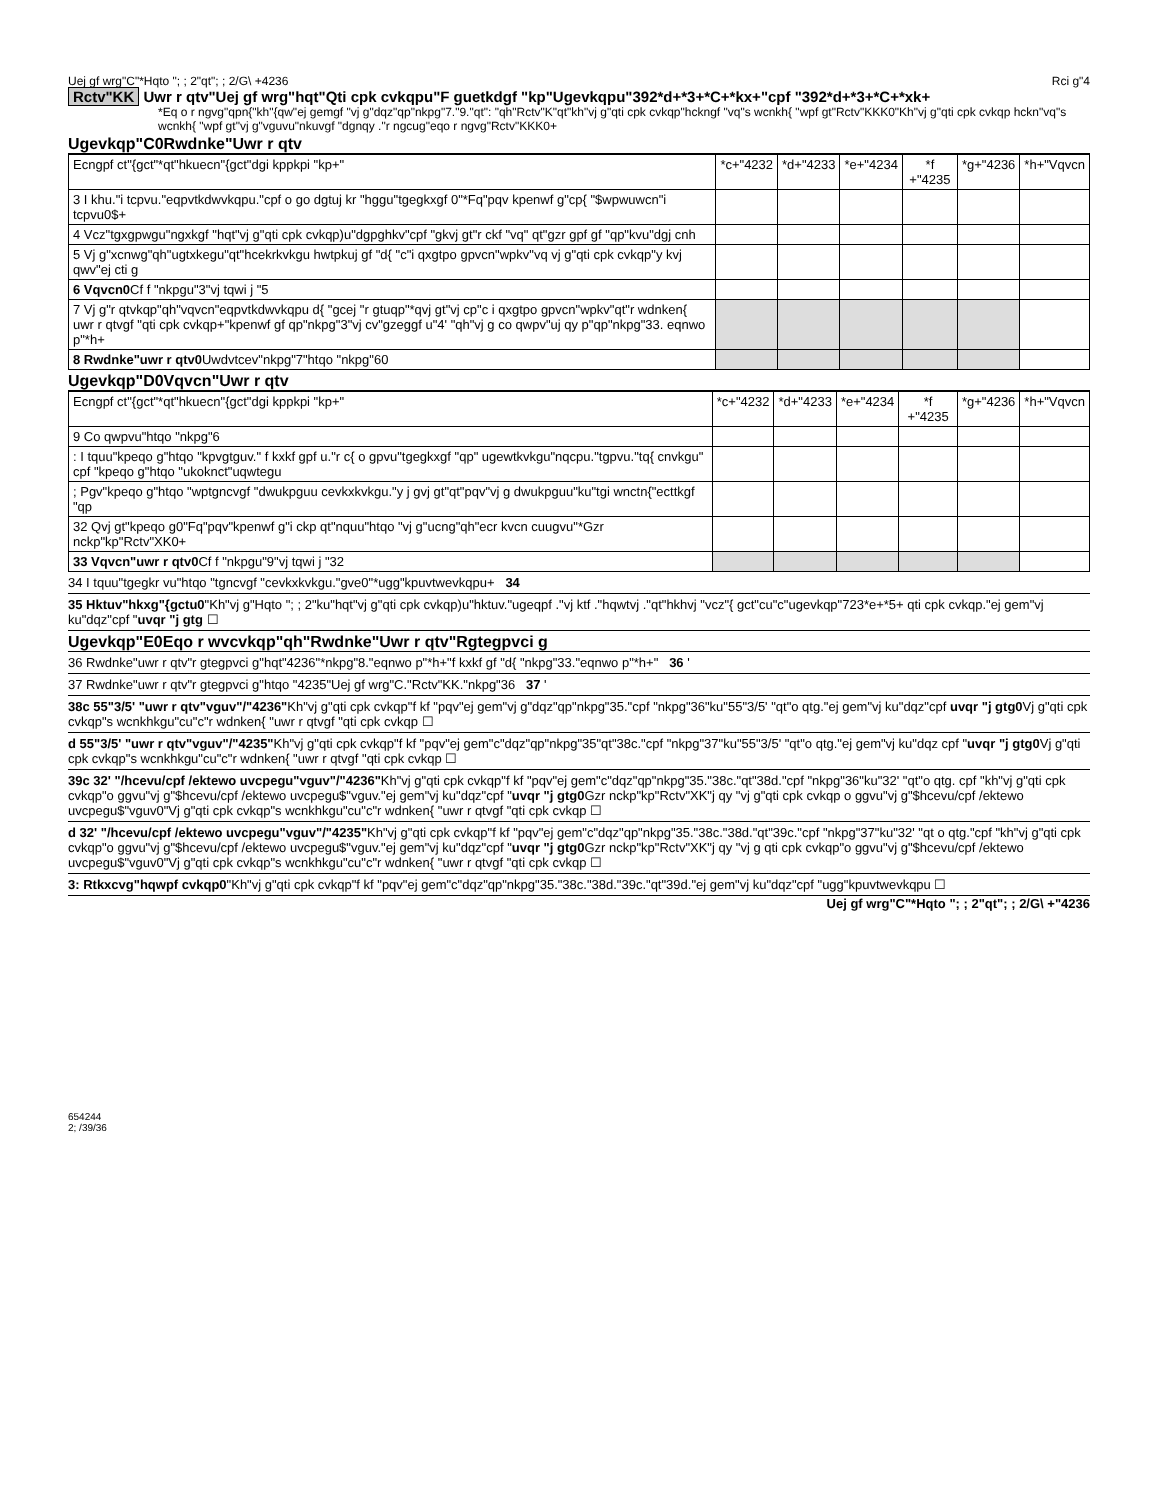Uej gf wrg"C"*Hqto "; ; 2"qt"; ; 2/G\ +4236 Rci g"4
Rctv"KK Uwr r qtv"Uej gf wrg"hqt"Qti cpk cvkqpu"F guetkdgf "kp"Ugevkqpu"392*d+*3+*C+*kx+"cpf "392*d+*3+*C+*xk+
*Eq o r ngvg"qpn{"kh"{qw"ej gemgf "vj g"dqz"qp"nkpg"7."9."qt": "qh"Rctv"K"qt"kh"vj g"qti cpk cvkqp"hckngf "vq"s wcnkh{ "wpf gt"Rctv"KKK0"Kh"vj g"qti cpk cvkqp hckn"vq"s wcnkh{ "wpf gt"vj g"vguvu"nkuvgf "dgnqy ."r ngcug"eqo r ngvg"Rctv"KKK0+
Ugevkqp"C0Rwdnke"Uwr r qtv
| Ecngpf ct"{gct"*qt"hkuecn"{gct"dgi kppkpi "kp+" | *c+"4232 | *d+"4233 | *e+"4234 | *f +"4235 | *g+"4236 | *h+"Vqvcn |
| --- | --- | --- | --- | --- | --- | --- |
| 3 I khu."i tcpvu."eqpvtkdwvkqpu."cpf o go dgtuj kr "hggu"tgegkxgf 0"*Fq"pqv kpenwf g"cp{ "$wpwuwcn"i tcpvu0$+ | | | | | | |
| 4 Vcz"tgxgpwgu"ngxkgf "hqt"vj g"qti cpk cvkqp)u"dgpghkv"cpf "gkvj gt"r ckf "vq" qt"gzr gpf gf "qp"kvu"dgj cnh | | | | | | |
| 5 Vj g"xcnwg"qh"ugtxkegu"qt"hcekrkvkgu hwtpkuj gf "d{ "c"i qxgtpo gpvcn"wpkv"vq vj g"qti cpk cvkqp"y kvj qwv"ej cti g | | | | | | |
| 6 Vqvcn0 Cf f "nkpgu"3"vj tqwi j "5 | | | | | | |
| 7 Vj g"r qtvkqp"qh"vqvcn"eqpvtkdwvkqpu d{ "gcej "r gtuqp"*qvj gt"vj cp"c i qxgtpo gpvcn"wpkv"qt"r wdnken{ uwr r qtvgf "qti cpk cvkqp+"kpenwf gf qp"nkpg"3"vj cv"gzeggf u"4' "qh"vj g co qwpv"uj qy p"qp"nkpg"33. eqnwo p"*h+ | | | | | | |
| 8 Rwdnke"uwr r qtv0 Uwdvtcev"nkpg"7"htqo "nkpg"60 | | | | | | |
Ugevkqp"D0Vqvcn"Uwr r qtv
| Ecngpf ct"{gct"*qt"hkuecn"{gct"dgi kppkpi "kp+" | *c+"4232 | *d+"4233 | *e+"4234 | *f +"4235 | *g+"4236 | *h+"Vqvcn |
| --- | --- | --- | --- | --- | --- | --- |
| 9 Co qwpvu"htqo "nkpg"6 | | | | | | |
| : I tquu"kpeqo g"htqo "kpvgtguv." f kxkf gpf u."r c{ o gpvu"tgegkxgf "qp" ugewtkvkgu"nqcpu."tgpvu."tq{ cnvkgu" cpf "kpeqo g"htqo "ukoknct"uqwtegu | | | | | | |
| ; Pgv"kpeqo g"htqo "wptgncvgf "dwukpguu cevkxkvkgu."y j gvj gt"qt"pqv"vj g dwukpguu"ku"tgi wnctn{"ecttkgf "qp | | | | | | |
| 32 Qvj gt"kpeqo g0"Fq"pqv"kpenwf g"i ckp qt"nquu"htqo "vj g"ucng"qh"ecr kvcn cuugvu"*Gzr nckp"kp"Rctv"XK0+ | | | | | | |
| 33 Vqvcn"uwr r qtv0 Cf f "nkpgu"9"vj tqwi j "32 | | | | | | |
34 I tquu"tgegkr vu"htqo "tgncvgf "cevkxkvkgu."gve0"*ugg"kpuvtwevkqpu+ 34
35 Hktuv"hkxg"{gctu0"Kh"vj g"Hqto "; ; 2"ku"hqt"vj g"qti cpk cvkqp)u"hktuv."ugeqpf ."vj ktf ."hqwtvj ."qt"hkhvj "vcz"{ gct"cu"c"ugevkqp"723*e+*5+ qti cpk cvkqp."ej gem"vj ku"dqz"cpf "uvqr "j gtg ☐
Ugevkqp"E0Eqo r wvcvkqp"qh"Rwdnke"Uwr r qtv"Rgtegpvci g
36 Rwdnke"uwr r qtv"r gtegpvci g"hqt"4236"*nkpg"8."eqnwo p"*h+"f kxkf gf "d{ "nkpg"33."eqnwo p"*h+" 36 '
37 Rwdnke"uwr r qtv"r gtegpvci g"htqo "4235"Uej gf wrg"C."Rctv"KK."nkpg"36 37 '
38c 55"3/5' "uwr r qtv"vguv"/"4236"Kh"vj g"qti cpk cvkqp"f kf "pqv"ej gem"vj g"dqz"qp"nkpg"35."cpf "nkpg"36"ku"55"3/5' "qt"o qtg."ej gem"vj ku"dqz"cpf uvqr "j gtg0 Vj g"qti cpk cvkqp"s wcnkhkgu"cu"c"r wdnken{ "uwr r qtvgf "qti cpk cvkqp ☐
d 55"3/5' "uwr r qtv"vguv"/"4235"Kh"vj g"qti cpk cvkqp"f kf "pqv"ej gem"c"dqz"qp"nkpg"35"qt"38c."cpf "nkpg"37"ku"55"3/5' "qt"o qtg."ej gem"vj ku"dqz cpf "uvqr "j gtg0 Vj g"qti cpk cvkqp"s wcnkhkgu"cu"c"r wdnken{ "uwr r qtvgf "qti cpk cvkqp ☐
39c 32' "/hcevu/cpf /ektewo uvcpegu"vguv"/"4236"Kh"vj g"qti cpk cvkqp"f kf "pqv"ej gem"c"dqz"qp"nkpg"35."38c."qt"38d."cpf "nkpg"36"ku"32' "qt"o qtg. cpf "kh"vj g"qti cpk cvkqp"o ggvu"vj g"$hcevu/cpf /ektewo uvcpegu$"vguv."ej gem"vj ku"dqz"cpf "uvqr "j gtg0 Gzr nckp"kp"Rctv"XK"j qy "vj g"qti cpk cvkqp o ggvu"vj g"$hcevu/cpf /ektewo uvcpegu$"vguv0"Vj g"qti cpk cvkqp"s wcnkhkgu"cu"c"r wdnken{ "uwr r qtvgf "qti cpk cvkqp ☐
d 32' "/hcevu/cpf /ektewo uvcpegu"vguv"/"4235"Kh"vj g"qti cpk cvkqp"f kf "pqv"ej gem"c"dqz"qp"nkpg"35."38c."38d."qt"39c."cpf "nkpg"37"ku"32' "qt o qtg."cpf "kh"vj g"qti cpk cvkqp"o ggvu"vj g"$hcevu/cpf /ektewo uvcpegu$"vguv."ej gem"vj ku"dqz"cpf "uvqr "j gtg0 Gzr nckp"kp"Rctv"XK"j qy "vj g qti cpk cvkqp"o ggvu"vj g"$hcevu/cpf /ektewo uvcpegu$"vguv0"Vj g"qti cpk cvkqp"s wcnkhkgu"cu"c"r wdnken{ "uwr r qtvgf "qti cpk cvkqp ☐
3: Rtkxcvg"hqwpf cvkqp0"Kh"vj g"qti cpk cvkqp"f kf "pqv"ej gem"c"dqz"qp"nkpg"35."38c."38d."39c."qt"39d."ej gem"vj ku"dqz"cpf "ugg"kpuvtwevkqpu ☐
Uej gf wrg"C"*Hqto "; ; 2"qt"; ; 2/G\ +"4236
654244
2; /39/36